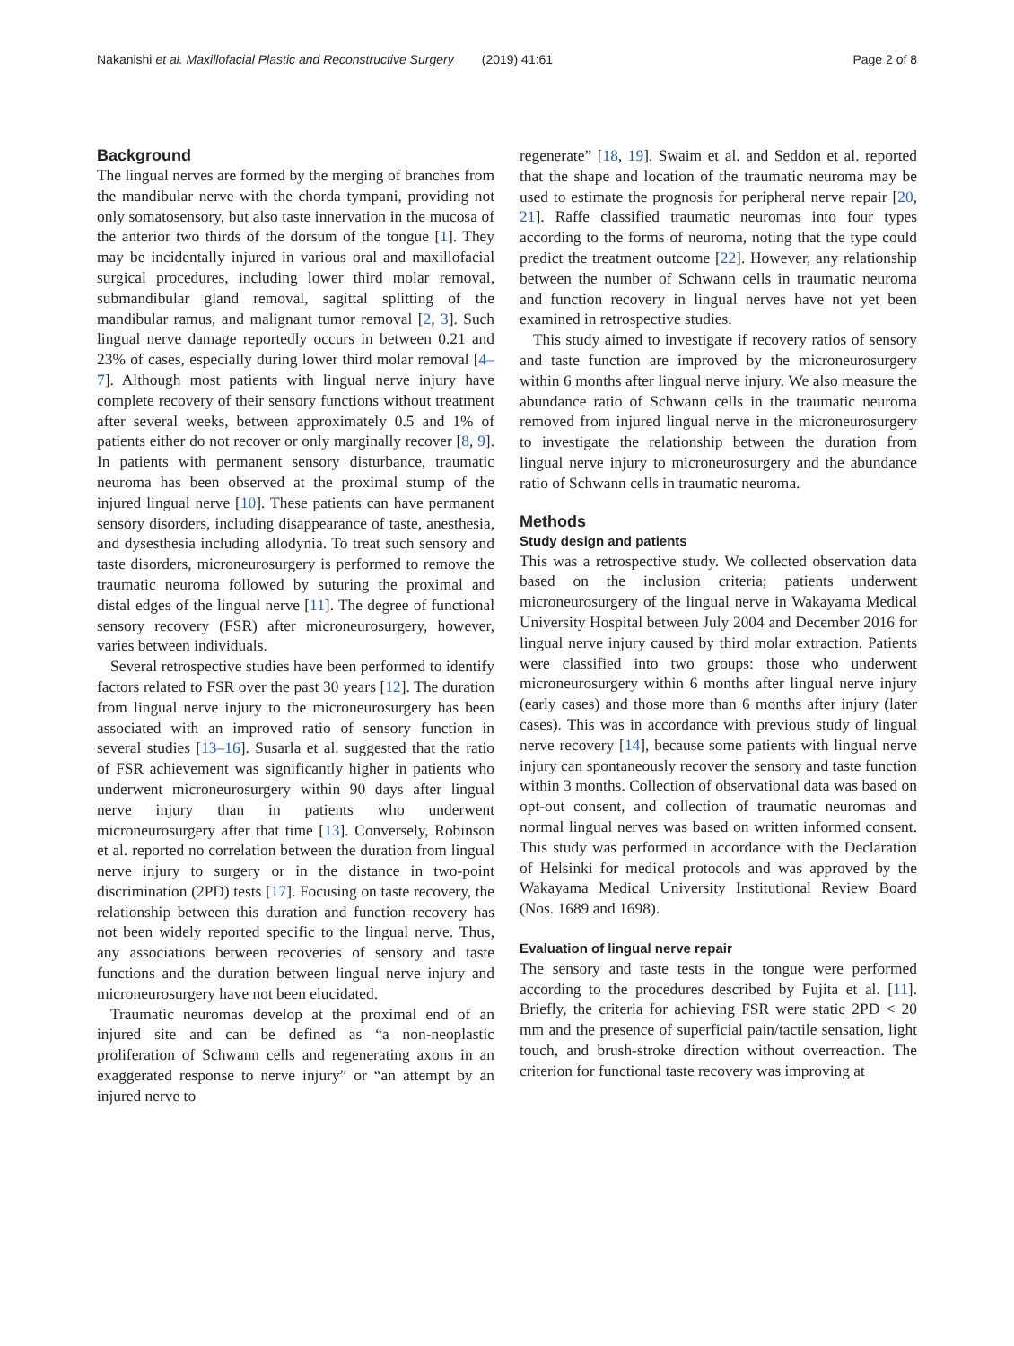Nakanishi et al. Maxillofacial Plastic and Reconstructive Surgery (2019) 41:61 Page 2 of 8
Background
The lingual nerves are formed by the merging of branches from the mandibular nerve with the chorda tympani, providing not only somatosensory, but also taste innervation in the mucosa of the anterior two thirds of the dorsum of the tongue [1]. They may be incidentally injured in various oral and maxillofacial surgical procedures, including lower third molar removal, submandibular gland removal, sagittal splitting of the mandibular ramus, and malignant tumor removal [2, 3]. Such lingual nerve damage reportedly occurs in between 0.21 and 23% of cases, especially during lower third molar removal [4–7]. Although most patients with lingual nerve injury have complete recovery of their sensory functions without treatment after several weeks, between approximately 0.5 and 1% of patients either do not recover or only marginally recover [8, 9]. In patients with permanent sensory disturbance, traumatic neuroma has been observed at the proximal stump of the injured lingual nerve [10]. These patients can have permanent sensory disorders, including disappearance of taste, anesthesia, and dysesthesia including allodynia. To treat such sensory and taste disorders, microneurosurgery is performed to remove the traumatic neuroma followed by suturing the proximal and distal edges of the lingual nerve [11]. The degree of functional sensory recovery (FSR) after microneurosurgery, however, varies between individuals.
Several retrospective studies have been performed to identify factors related to FSR over the past 30 years [12]. The duration from lingual nerve injury to the microneurosurgery has been associated with an improved ratio of sensory function in several studies [13–16]. Susarla et al. suggested that the ratio of FSR achievement was significantly higher in patients who underwent microneurosurgery within 90 days after lingual nerve injury than in patients who underwent microneurosurgery after that time [13]. Conversely, Robinson et al. reported no correlation between the duration from lingual nerve injury to surgery or in the distance in two-point discrimination (2PD) tests [17]. Focusing on taste recovery, the relationship between this duration and function recovery has not been widely reported specific to the lingual nerve. Thus, any associations between recoveries of sensory and taste functions and the duration between lingual nerve injury and microneurosurgery have not been elucidated.
Traumatic neuromas develop at the proximal end of an injured site and can be defined as “a non-neoplastic proliferation of Schwann cells and regenerating axons in an exaggerated response to nerve injury” or “an attempt by an injured nerve to
regenerate” [18, 19]. Swaim et al. and Seddon et al. reported that the shape and location of the traumatic neuroma may be used to estimate the prognosis for peripheral nerve repair [20, 21]. Raffe classified traumatic neuromas into four types according to the forms of neuroma, noting that the type could predict the treatment outcome [22]. However, any relationship between the number of Schwann cells in traumatic neuroma and function recovery in lingual nerves have not yet been examined in retrospective studies.
This study aimed to investigate if recovery ratios of sensory and taste function are improved by the microneurosurgery within 6 months after lingual nerve injury. We also measure the abundance ratio of Schwann cells in the traumatic neuroma removed from injured lingual nerve in the microneurosurgery to investigate the relationship between the duration from lingual nerve injury to microneurosurgery and the abundance ratio of Schwann cells in traumatic neuroma.
Methods
Study design and patients
This was a retrospective study. We collected observation data based on the inclusion criteria; patients underwent microneurosurgery of the lingual nerve in Wakayama Medical University Hospital between July 2004 and December 2016 for lingual nerve injury caused by third molar extraction. Patients were classified into two groups: those who underwent microneurosurgery within 6 months after lingual nerve injury (early cases) and those more than 6 months after injury (later cases). This was in accordance with previous study of lingual nerve recovery [14], because some patients with lingual nerve injury can spontaneously recover the sensory and taste function within 3 months. Collection of observational data was based on opt-out consent, and collection of traumatic neuromas and normal lingual nerves was based on written informed consent. This study was performed in accordance with the Declaration of Helsinki for medical protocols and was approved by the Wakayama Medical University Institutional Review Board (Nos. 1689 and 1698).
Evaluation of lingual nerve repair
The sensory and taste tests in the tongue were performed according to the procedures described by Fujita et al. [11]. Briefly, the criteria for achieving FSR were static 2PD < 20 mm and the presence of superficial pain/tactile sensation, light touch, and brush-stroke direction without overreaction. The criterion for functional taste recovery was improving at